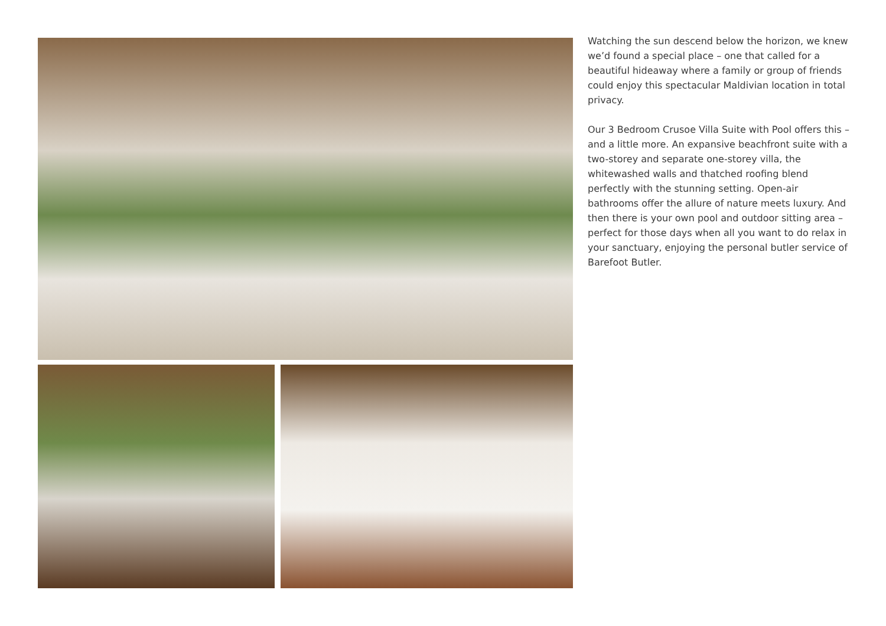Watching the sun descend below the horizon, we knew we’d found a special place – one that called for a beautiful hideaway where a family or group of friends could enjoy this spectacular Maldivian location in total privacy.
Our 3 Bedroom Crusoe Villa Suite with Pool offers this – and a little more. An expansive beachfront suite with a two-storey and separate one-storey villa, the whitewashed walls and thatched roofing blend perfectly with the stunning setting. Open-air bathrooms offer the allure of nature meets luxury. And then there is your own pool and outdoor sitting area – perfect for those days when all you want to do relax in your sanctuary, enjoying the personal butler service of Barefoot Butler.